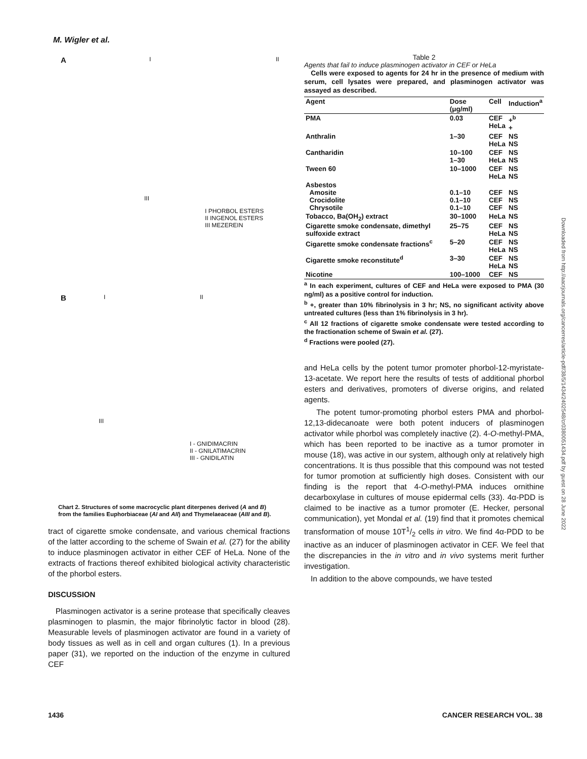M. Wigler et al.
A I II
III
I PHORBOL ESTERS
II INGENOL ESTERS
III MEZEREIN
B I II
III
I - GNIDIMACRIN
II - GNILATIMACRIN
III - GNIDILATIN
Chart 2. Structures of some macrocyclic plant diterpenes derived (A and B) from the families Euphorbiaceae (AI and AII) and Thymelaeaceae (AIII and B).
tract of cigarette smoke condensate, and various chemical fractions of the latter according to the scheme of Swain et al. (27) for the ability to induce plasminogen activator in either CEF of HeLa. None of the extracts of fractions thereof exhibited biological activity characteristic of the phorbol esters.
DISCUSSION
Plasminogen activator is a serine protease that specifically cleaves plasminogen to plasmin, the major fibrinolytic factor in blood (28). Measurable levels of plasminogen activator are found in a variety of body tissues as well as in cell and organ cultures (1). In a previous paper (31), we reported on the induction of the enzyme in cultured CEF
Table 2
Agents that fail to induce plasminogen activator in CEF or HeLa
Cells were exposed to agents for 24 hr in the presence of medium with serum, cell lysates were prepared, and plasminogen activator was assayed as described.
| Agent | Dose (μg/ml) | Cell | Induction<sup>a</sup> |
| --- | --- | --- | --- |
| PMA | 0.03 | CEF HeLa | +<sup>b</sup> + |
| Anthralin | 1–30 | CEF HeLa | NS NS |
| Cantharidin | 10–100 1–30 | CEF HeLa | NS NS |
| Tween 60 | 10–1000 | CEF HeLa | NS NS |
| Asbestos Amosite Crocidolite Chrysotile | 0.1–10 0.1–10 0.1–10 | CEF CEF CEF | NS NS NS |
| Tobacco, Ba(OH<sub>2</sub>) extract | 30–1000 | HeLa | NS |
| Cigarette smoke condensate, dimethyl sulfoxide extract | 25–75 | CEF HeLa | NS NS |
| Cigarette smoke condensate fractions<sup>c</sup> | 5–20 | CEF HeLa | NS NS |
| Cigarette smoke reconstitute<sup>d</sup> | 3–30 | CEF HeLa | NS NS |
| Nicotine | 100–1000 | CEF | NS |
<sup>a</sup> In each experiment, cultures of CEF and HeLa were exposed to PMA (30 ng/ml) as a positive control for induction.
<sup>b</sup> +, greater than 10% fibrinolysis in 3 hr; NS, no significant activity above untreated cultures (less than 1% fibrinolysis in 3 hr).
<sup>c</sup> All 12 fractions of cigarette smoke condensate were tested according to the fractionation scheme of Swain et al. (27).
<sup>d</sup> Fractions were pooled (27).
and HeLa cells by the potent tumor promoter phorbol-12-myristate-13-acetate. We report here the results of tests of additional phorbol esters and derivatives, promoters of diverse origins, and related agents.
The potent tumor-promoting phorbol esters PMA and phorbol-12,13-didecanoate were both potent inducers of plasminogen activator while phorbol was completely inactive (2). 4-O-methyl-PMA, which has been reported to be inactive as a tumor promoter in mouse (18), was active in our system, although only at relatively high concentrations. It is thus possible that this compound was not tested for tumor promotion at sufficiently high doses. Consistent with our finding is the report that 4-O-methyl-PMA induces ornithine decarboxylase in cultures of mouse epidermal cells (33). 4α-PDD is claimed to be inactive as a tumor promoter (E. Hecker, personal communication), yet Mondal et al. (19) find that it promotes chemical transformation of mouse 10T1/2 cells in vitro. We find 4α-PDD to be inactive as an inducer of plasminogen activator in CEF. We feel that the discrepancies in the in vitro and in vivo systems merit further investigation.
In addition to the above compounds, we have tested
Downloaded from http://aacrjournals.org/cancerres/article-pdf/38/5/1434/2402548/cr0380051434.pdf by guest on 28 June 2022
1436 CANCER RESEARCH VOL. 38